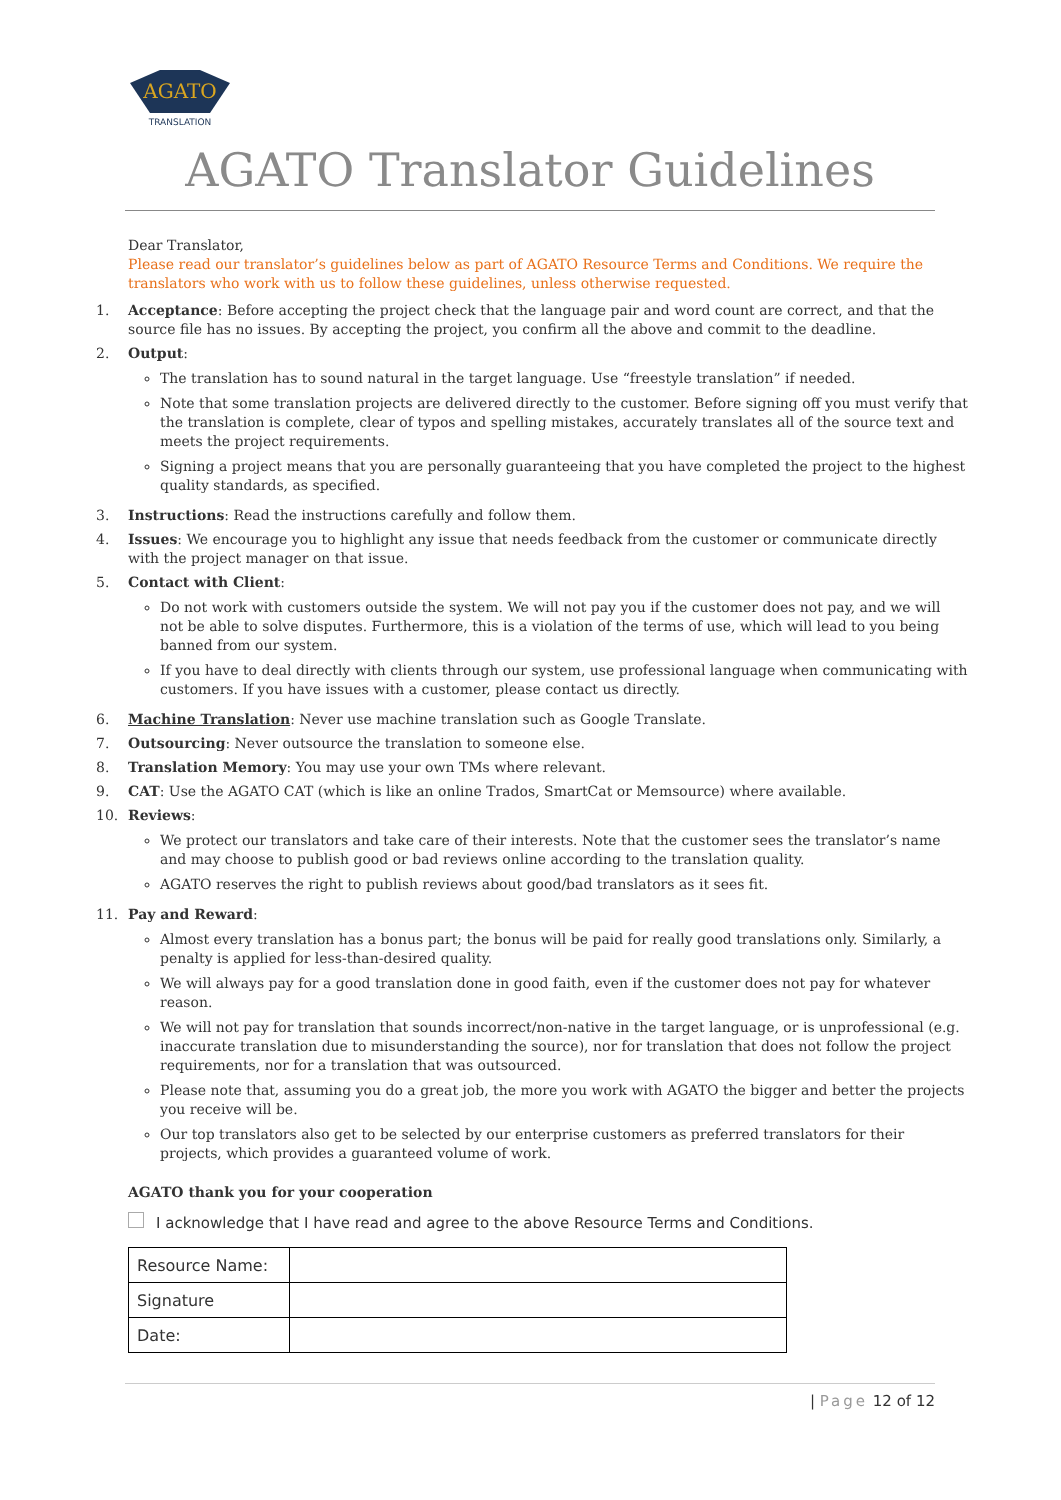AGATO
TRANSLATION
AGATO Translator Guidelines
Dear Translator,
Please read our translator’s guidelines below as part of AGATO Resource Terms and Conditions. We require the translators who work with us to follow these guidelines, unless otherwise requested.
1. Acceptance: Before accepting the project check that the language pair and word count are correct, and that the source file has no issues. By accepting the project, you confirm all the above and commit to the deadline.
2. Output:
The translation has to sound natural in the target language. Use “freestyle translation” if needed.
Note that some translation projects are delivered directly to the customer. Before signing off you must verify that the translation is complete, clear of typos and spelling mistakes, accurately translates all of the source text and meets the project requirements.
Signing a project means that you are personally guaranteeing that you have completed the project to the highest quality standards, as specified.
3. Instructions: Read the instructions carefully and follow them.
4. Issues: We encourage you to highlight any issue that needs feedback from the customer or communicate directly with the project manager on that issue.
5. Contact with Client:
Do not work with customers outside the system. We will not pay you if the customer does not pay, and we will not be able to solve disputes. Furthermore, this is a violation of the terms of use, which will lead to you being banned from our system.
If you have to deal directly with clients through our system, use professional language when communicating with customers. If you have issues with a customer, please contact us directly.
6. Machine Translation: Never use machine translation such as Google Translate.
7. Outsourcing: Never outsource the translation to someone else.
8. Translation Memory: You may use your own TMs where relevant.
9. CAT: Use the AGATO CAT (which is like an online Trados, SmartCat or Memsource) where available.
10. Reviews:
We protect our translators and take care of their interests. Note that the customer sees the translator’s name and may choose to publish good or bad reviews online according to the translation quality.
AGATO reserves the right to publish reviews about good/bad translators as it sees fit.
11. Pay and Reward:
Almost every translation has a bonus part; the bonus will be paid for really good translations only. Similarly, a penalty is applied for less-than-desired quality.
We will always pay for a good translation done in good faith, even if the customer does not pay for whatever reason.
We will not pay for translation that sounds incorrect/non-native in the target language, or is unprofessional (e.g. inaccurate translation due to misunderstanding the source), nor for translation that does not follow the project requirements, nor for a translation that was outsourced.
Please note that, assuming you do a great job, the more you work with AGATO the bigger and better the projects you receive will be.
Our top translators also get to be selected by our enterprise customers as preferred translators for their projects, which provides a guaranteed volume of work.
AGATO thank you for your cooperation
I acknowledge that I have read and agree to the above Resource Terms and Conditions.
| Resource Name: | |
| Signature | |
| Date: | |
| Page 12 of 12